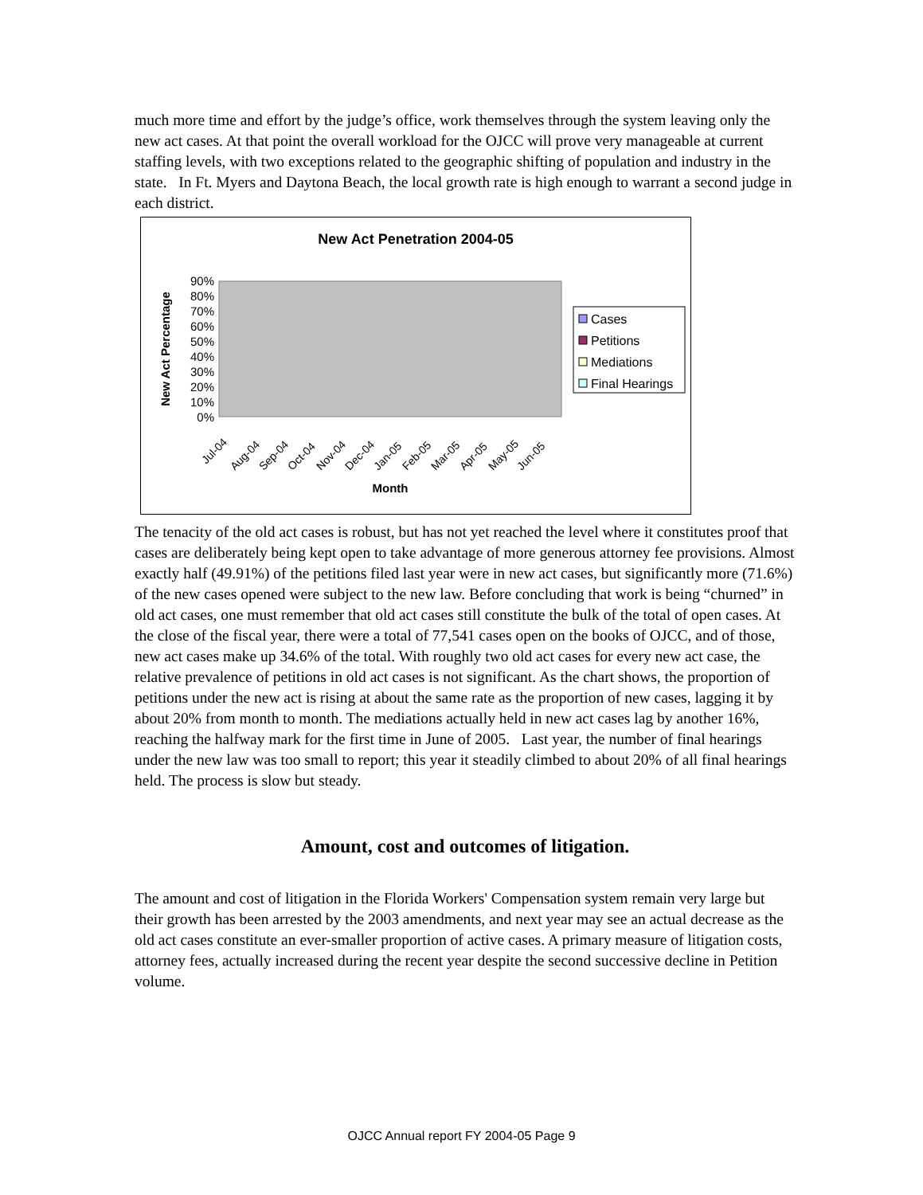much more time and effort by the judge’s office, work themselves through the system leaving only the new act cases. At that point the overall workload for the OJCC will prove very manageable at current staffing levels, with two exceptions related to the geographic shifting of population and industry in the state. In Ft. Myers and Daytona Beach, the local growth rate is high enough to warrant a second judge in each district.
New Act Penetration 2004-05
0%
10%
20%
30%
40%
50%
60%
70%
80%
90%
New Act Percentage
Jul-04
Aug-04
Sep-04
Oct-04
Nov-04
Dec-04
Jan-05
Feb-05
Mar-05
Apr-05
May-05
Jun-05
Month
Cases
Petitions
Mediations
Final Hearings
The tenacity of the old act cases is robust, but has not yet reached the level where it constitutes proof that cases are deliberately being kept open to take advantage of more generous attorney fee provisions. Almost exactly half (49.91%) of the petitions filed last year were in new act cases, but significantly more (71.6%) of the new cases opened were subject to the new law. Before concluding that work is being “churned” in old act cases, one must remember that old act cases still constitute the bulk of the total of open cases. At the close of the fiscal year, there were a total of 77,541 cases open on the books of OJCC, and of those, new act cases make up 34.6% of the total. With roughly two old act cases for every new act case, the relative prevalence of petitions in old act cases is not significant. As the chart shows, the proportion of petitions under the new act is rising at about the same rate as the proportion of new cases, lagging it by about 20% from month to month. The mediations actually held in new act cases lag by another 16%, reaching the halfway mark for the first time in June of 2005. Last year, the number of final hearings under the new law was too small to report; this year it steadily climbed to about 20% of all final hearings held. The process is slow but steady.
Amount, cost and outcomes of litigation.
The amount and cost of litigation in the Florida Workers' Compensation system remain very large but their growth has been arrested by the 2003 amendments, and next year may see an actual decrease as the old act cases constitute an ever-smaller proportion of active cases. A primary measure of litigation costs, attorney fees, actually increased during the recent year despite the second successive decline in Petition volume.
OJCC Annual report FY 2004-05 Page 9